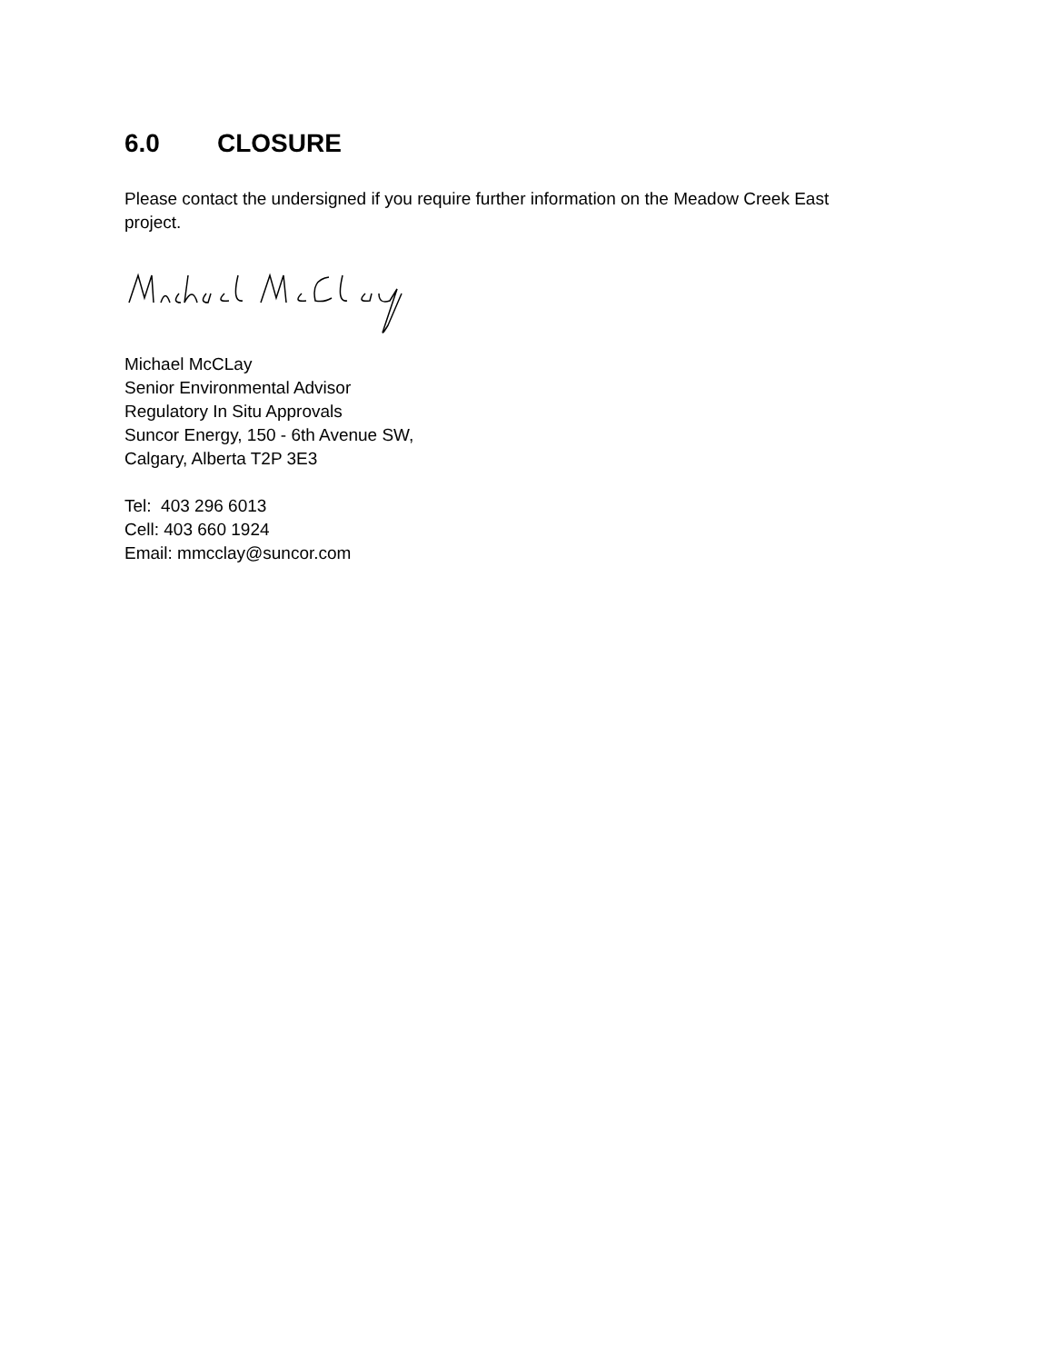6.0 CLOSURE
Please contact the undersigned if you require further information on the Meadow Creek East project.
Michael McCLay
Senior Environmental Advisor
Regulatory In Situ Approvals
Suncor Energy, 150 - 6th Avenue SW,
Calgary, Alberta T2P 3E3
Tel: 403 296 6013
Cell: 403 660 1924
Email: mmcclay@suncor.com